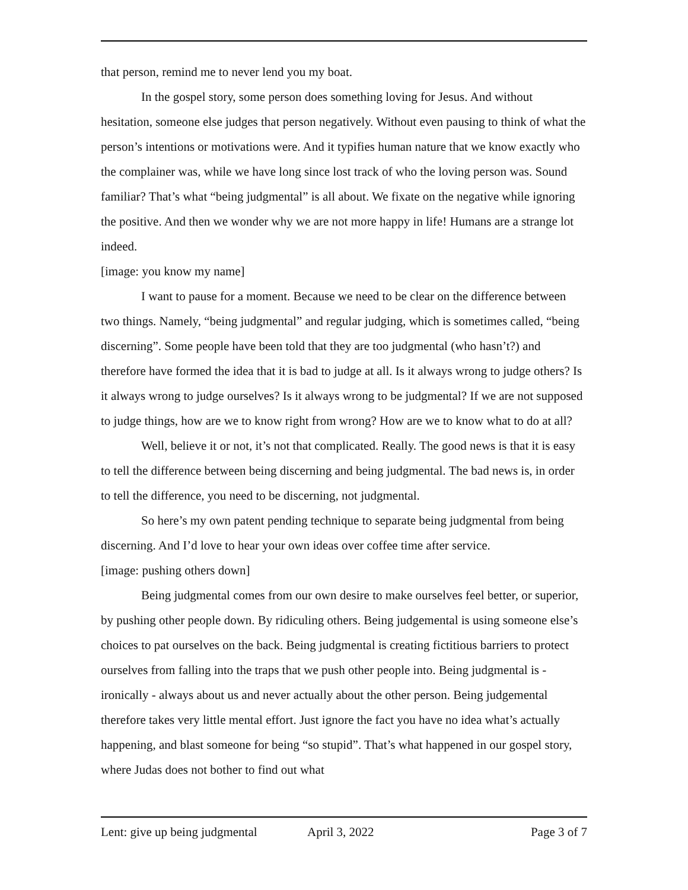that person, remind me to never lend you my boat.
In the gospel story, some person does something loving for Jesus. And without hesitation, someone else judges that person negatively. Without even pausing to think of what the person’s intentions or motivations were. And it typifies human nature that we know exactly who the complainer was, while we have long since lost track of who the loving person was. Sound familiar? That’s what “being judgmental” is all about. We fixate on the negative while ignoring the positive. And then we wonder why we are not more happy in life! Humans are a strange lot indeed.
[image: you know my name]
I want to pause for a moment. Because we need to be clear on the difference between two things. Namely, “being judgmental” and regular judging, which is sometimes called, “being discerning”. Some people have been told that they are too judgmental (who hasn’t?) and therefore have formed the idea that it is bad to judge at all. Is it always wrong to judge others? Is it always wrong to judge ourselves? Is it always wrong to be judgmental? If we are not supposed to judge things, how are we to know right from wrong? How are we to know what to do at all?
Well, believe it or not, it’s not that complicated. Really. The good news is that it is easy to tell the difference between being discerning and being judgmental. The bad news is, in order to tell the difference, you need to be discerning, not judgmental.
So here’s my own patent pending technique to separate being judgmental from being discerning. And I’d love to hear your own ideas over coffee time after service.
[image: pushing others down]
Being judgmental comes from our own desire to make ourselves feel better, or superior, by pushing other people down. By ridiculing others. Being judgemental is using someone else’s choices to pat ourselves on the back. Being judgmental is creating fictitious barriers to protect ourselves from falling into the traps that we push other people into. Being judgmental is - ironically - always about us and never actually about the other person. Being judgemental therefore takes very little mental effort. Just ignore the fact you have no idea what’s actually happening, and blast someone for being “so stupid”. That’s what happened in our gospel story, where Judas does not bother to find out what
Lent: give up being judgmental April 3, 2022 Page 3 of 7